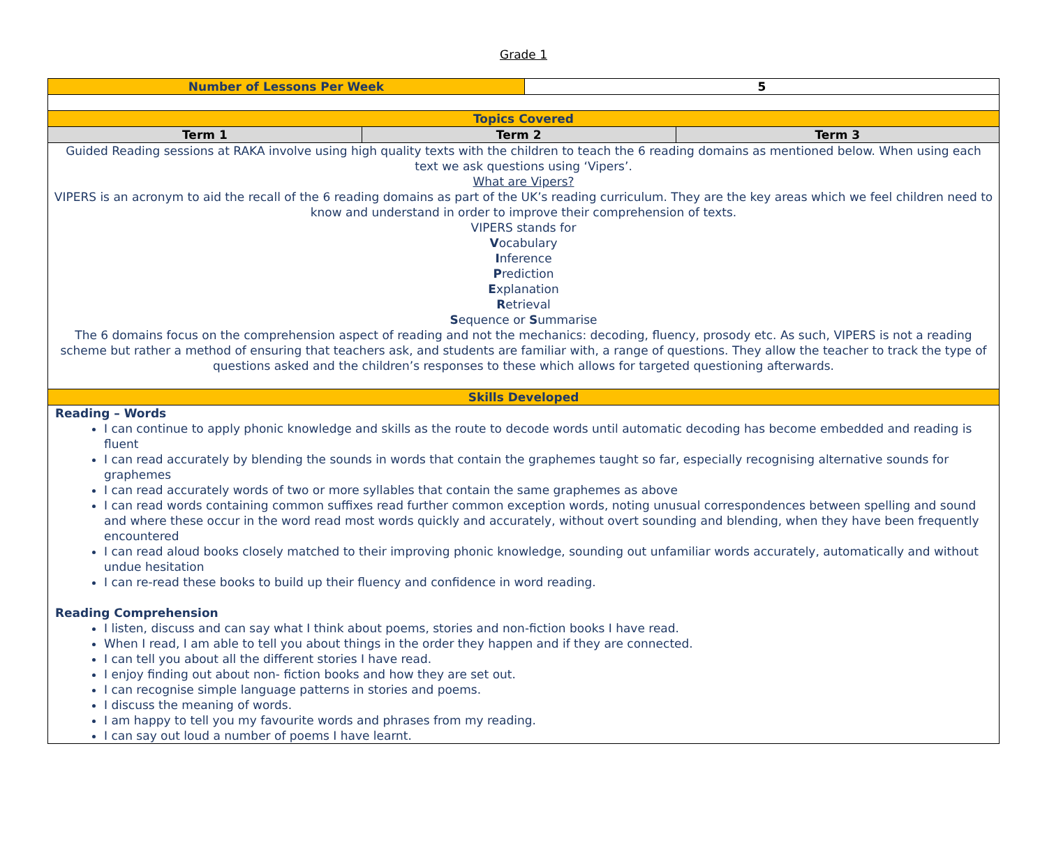Grade 1
| Number of Lessons Per Week 5 | | |
| Topics Covered | | |
| Term 1 | Term 2 | Term 3 |
| Guided Reading sessions at RAKA involve using high quality texts with the children to teach the 6 reading domains as mentioned below. When using each text we ask questions using ‘Vipers’. What are Vipers? VIPERS is an acronym to aid the recall of the 6 reading domains as part of the UK’s reading curriculum. They are the key areas which we feel children need to know and understand in order to improve their comprehension of texts. VIPERS stands for V ocabulary I nference P rediction E xplanation R etrieval S equence or S ummarise The 6 domains focus on the comprehension aspect of reading and not the mechanics: decoding, fluency, prosody etc. As such, VIPERS is not a reading scheme but rather a method of ensuring that teachers ask, and students are familiar with, a range of questions. They allow the teacher to track the type of questions asked and the children’s responses to these which allows for targeted questioning afterwards. | | |
| Skills Developed | | |
| Reading – Words I can continue to apply phonic knowledge and skills as the route to decode words until automatic decoding has become embedded and reading is fluent I can read accurately by blending the sounds in words that contain the graphemes taught so far, especially recognising alternative sounds for graphemes I can read accurately words of two or more syllables that contain the same graphemes as above I can read words containing common suffixes read further common exception words, noting unusual correspondences between spelling and sound and where these occur in the word read most words quickly and accurately, without overt sounding and blending, when they have been frequently encountered I can read aloud books closely matched to their improving phonic knowledge, sounding out unfamiliar words accurately, automatically and without undue hesitation I can re-read these books to build up their fluency and confidence in word reading. Reading Comprehension I listen, discuss and can say what I think about poems, stories and non-fiction books I have read. When I read, I am able to tell you about things in the order they happen and if they are connected. I can tell you about all the different stories I have read. I enjoy finding out about non- fiction books and how they are set out. I can recognise simple language patterns in stories and poems. I discuss the meaning of words. I am happy to tell you my favourite words and phrases from my reading. I can say out loud a number of poems I have learnt. | | |